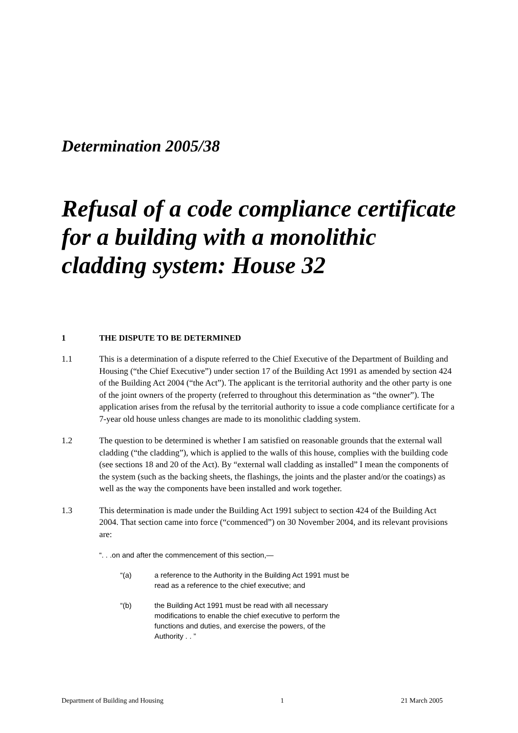Determination 2005/38
Refusal of a code compliance certificate for a building with a monolithic cladding system: House 32
1 THE DISPUTE TO BE DETERMINED
1.1 This is a determination of a dispute referred to the Chief Executive of the Department of Building and Housing (“the Chief Executive”) under section 17 of the Building Act 1991 as amended by section 424 of the Building Act 2004 (“the Act”). The applicant is the territorial authority and the other party is one of the joint owners of the property (referred to throughout this determination as “the owner”). The application arises from the refusal by the territorial authority to issue a code compliance certificate for a 7-year old house unless changes are made to its monolithic cladding system.
1.2 The question to be determined is whether I am satisfied on reasonable grounds that the external wall cladding (“the cladding”), which is applied to the walls of this house, complies with the building code (see sections 18 and 20 of the Act). By “external wall cladding as installed” I mean the components of the system (such as the backing sheets, the flashings, the joints and the plaster and/or the coatings) as well as the way the components have been installed and work together.
1.3 This determination is made under the Building Act 1991 subject to section 424 of the Building Act 2004. That section came into force (“commenced”) on 30 November 2004, and its relevant provisions are:
“. . .on and after the commencement of this section,—
“(a) a reference to the Authority in the Building Act 1991 must be read as a reference to the chief executive; and
“(b) the Building Act 1991 must be read with all necessary modifications to enable the chief executive to perform the functions and duties, and exercise the powers, of the Authority . . ”
Department of Building and Housing 1 21 March 2005